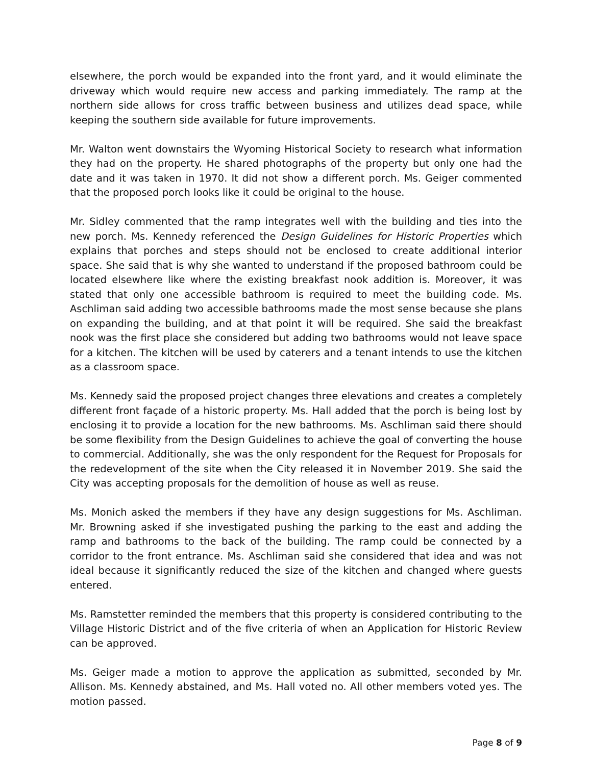elsewhere, the porch would be expanded into the front yard, and it would eliminate the driveway which would require new access and parking immediately. The ramp at the northern side allows for cross traffic between business and utilizes dead space, while keeping the southern side available for future improvements.
Mr. Walton went downstairs the Wyoming Historical Society to research what information they had on the property. He shared photographs of the property but only one had the date and it was taken in 1970. It did not show a different porch. Ms. Geiger commented that the proposed porch looks like it could be original to the house.
Mr. Sidley commented that the ramp integrates well with the building and ties into the new porch. Ms. Kennedy referenced the Design Guidelines for Historic Properties which explains that porches and steps should not be enclosed to create additional interior space. She said that is why she wanted to understand if the proposed bathroom could be located elsewhere like where the existing breakfast nook addition is. Moreover, it was stated that only one accessible bathroom is required to meet the building code. Ms. Aschliman said adding two accessible bathrooms made the most sense because she plans on expanding the building, and at that point it will be required. She said the breakfast nook was the first place she considered but adding two bathrooms would not leave space for a kitchen. The kitchen will be used by caterers and a tenant intends to use the kitchen as a classroom space.
Ms. Kennedy said the proposed project changes three elevations and creates a completely different front façade of a historic property. Ms. Hall added that the porch is being lost by enclosing it to provide a location for the new bathrooms. Ms. Aschliman said there should be some flexibility from the Design Guidelines to achieve the goal of converting the house to commercial. Additionally, she was the only respondent for the Request for Proposals for the redevelopment of the site when the City released it in November 2019. She said the City was accepting proposals for the demolition of house as well as reuse.
Ms. Monich asked the members if they have any design suggestions for Ms. Aschliman. Mr. Browning asked if she investigated pushing the parking to the east and adding the ramp and bathrooms to the back of the building. The ramp could be connected by a corridor to the front entrance. Ms. Aschliman said she considered that idea and was not ideal because it significantly reduced the size of the kitchen and changed where guests entered.
Ms. Ramstetter reminded the members that this property is considered contributing to the Village Historic District and of the five criteria of when an Application for Historic Review can be approved.
Ms. Geiger made a motion to approve the application as submitted, seconded by Mr. Allison. Ms. Kennedy abstained, and Ms. Hall voted no. All other members voted yes. The motion passed.
Page 8 of 9